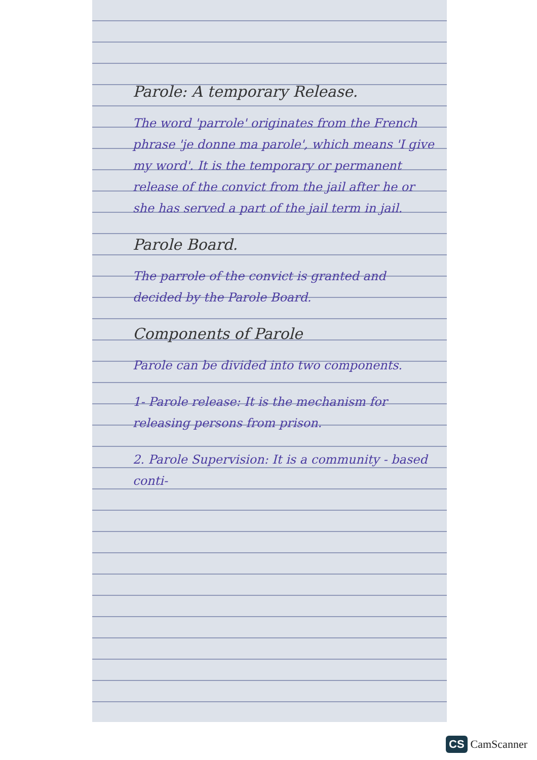Parole: A temporary Release.
The word 'parrole' originates from the French phrase 'je donne ma parole', which means 'I give my word'. It is the temporary or permanent release of the convict from the jail after he or she has served a part of the jail term in jail.
Parole Board.
The parrole of the convict is granted and decided by the Parole Board.
Components of Parole
Parole can be divided into two components.
1- Parole release: It is the mechanism for releasing persons from prison.
2. Parole Supervision: It is a community - based conti-
CS CamScanner